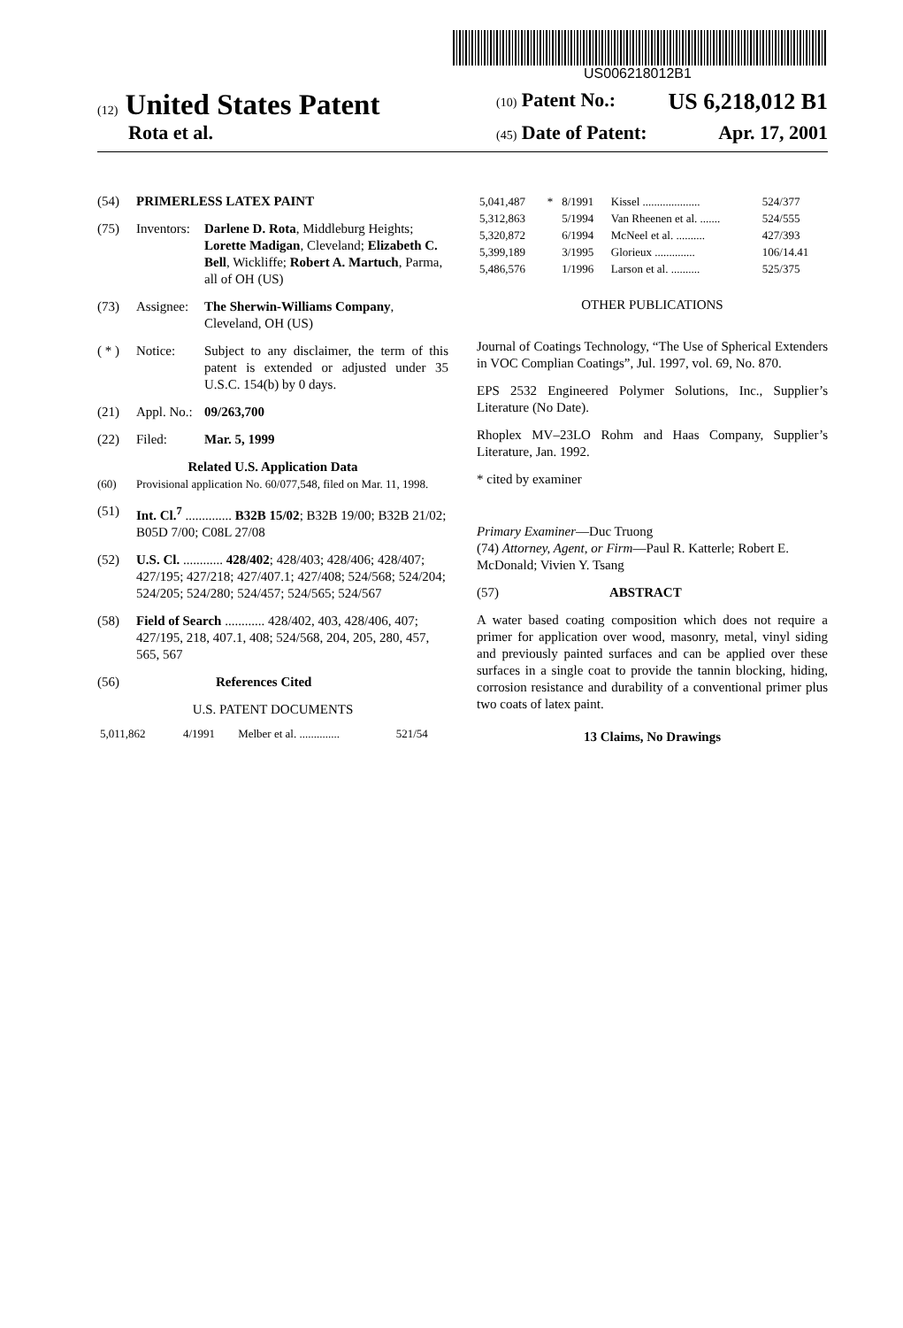US006218012B1
(12) United States Patent
(10) Patent No.: US 6,218,012 B1
Rota et al.
(45) Date of Patent: Apr. 17, 2001
(54) PRIMERLESS LATEX PAINT
(75) Inventors: Darlene D. Rota, Middleburg Heights; Lorette Madigan, Cleveland; Elizabeth C. Bell, Wickliffe; Robert A. Martuch, Parma, all of OH (US)
(73) Assignee: The Sherwin-Williams Company, Cleveland, OH (US)
( * ) Notice: Subject to any disclaimer, the term of this patent is extended or adjusted under 35 U.S.C. 154(b) by 0 days.
(21) Appl. No.: 09/263,700
(22) Filed: Mar. 5, 1999
Related U.S. Application Data
(60) Provisional application No. 60/077,548, filed on Mar. 11, 1998.
(51) Int. Cl.<sup>7</sup> .............. B32B 15/02; B32B 19/00; B32B 21/02; B05D 7/00; C08L 27/08
(52) U.S. Cl. ............ 428/402; 428/403; 428/406; 428/407; 427/195; 427/218; 427/407.1; 427/408; 524/568; 524/204; 524/205; 524/280; 524/457; 524/565; 524/567
(58) Field of Search ............ 428/402, 403, 428/406, 407; 427/195, 218, 407.1, 408; 524/568, 204, 205, 280, 457, 565, 567
(56) References Cited
U.S. PATENT DOCUMENTS
| 5,011,862 | | 4/1991 | Melber et al. .............. | 521/54 |
| 5,041,487 | * | 8/1991 | Kissel .................... | 524/377 |
| 5,312,863 | | 5/1994 | Van Rheenen et al. ....... | 524/555 |
| 5,320,872 | | 6/1994 | McNeel et al. .......... | 427/393 |
| 5,399,189 | | 3/1995 | Glorieux .............. | 106/14.41 |
| 5,486,576 | | 1/1996 | Larson et al. .......... | 525/375 |
OTHER PUBLICATIONS
Journal of Coatings Technology, “The Use of Spherical Extenders in VOC Complian Coatings”, Jul. 1997, vol. 69, No. 870.
EPS 2532 Engineered Polymer Solutions, Inc., Supplier’s Literature (No Date).
Rhoplex MV–23LO Rohm and Haas Company, Supplier’s Literature, Jan. 1992.
* cited by examiner
Primary Examiner—Duc Truong
(74) Attorney, Agent, or Firm—Paul R. Katterle; Robert E. McDonald; Vivien Y. Tsang
(57) ABSTRACT
A water based coating composition which does not require a primer for application over wood, masonry, metal, vinyl siding and previously painted surfaces and can be applied over these surfaces in a single coat to provide the tannin blocking, hiding, corrosion resistance and durability of a conventional primer plus two coats of latex paint.
13 Claims, No Drawings